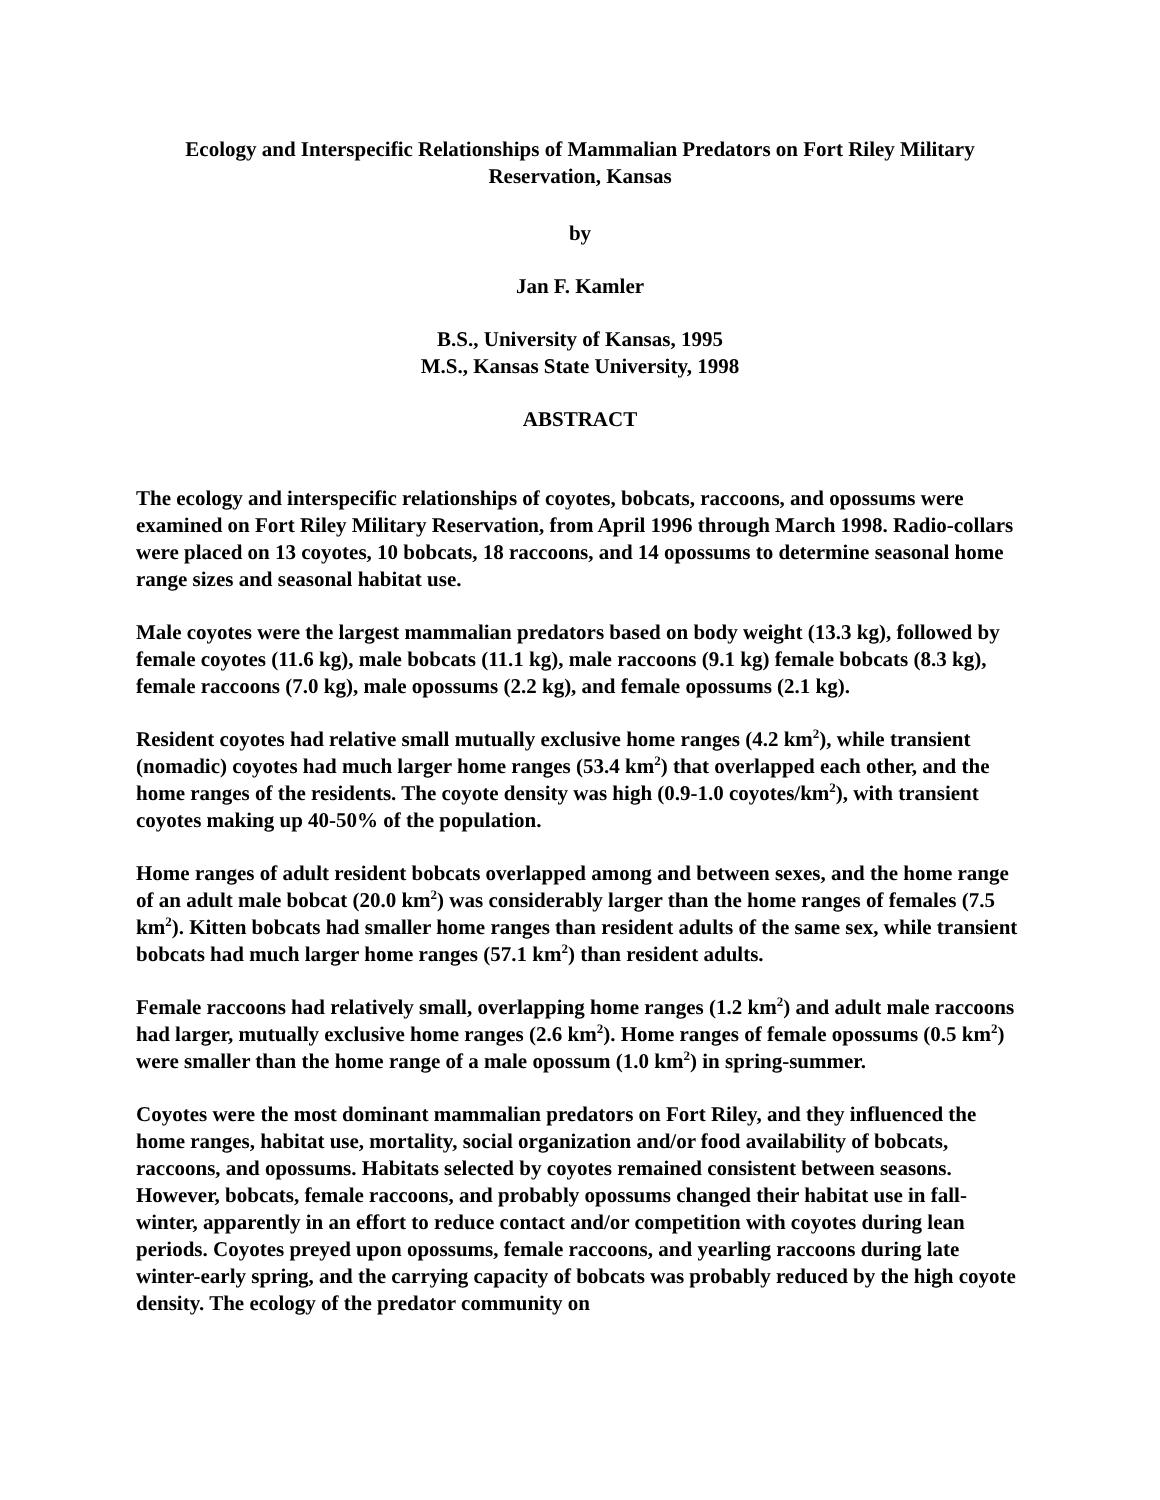Ecology and Interspecific Relationships of Mammalian Predators on Fort Riley Military
Reservation, Kansas
by
Jan F. Kamler
B.S., University of Kansas, 1995
M.S., Kansas State University, 1998
ABSTRACT
The ecology and interspecific relationships of coyotes, bobcats, raccoons, and opossums were examined on Fort Riley Military Reservation, from April 1996 through March 1998. Radio-collars were placed on 13 coyotes, 10 bobcats, 18 raccoons, and 14 opossums to determine seasonal home range sizes and seasonal habitat use.
Male coyotes were the largest mammalian predators based on body weight (13.3 kg), followed by female coyotes (11.6 kg), male bobcats (11.1 kg), male raccoons (9.1 kg) female bobcats (8.3 kg), female raccoons (7.0 kg), male opossums (2.2 kg), and female opossums (2.1 kg).
Resident coyotes had relative small mutually exclusive home ranges (4.2 km<sup>2</sup>), while transient (nomadic) coyotes had much larger home ranges (53.4 km<sup>2</sup>) that overlapped each other, and the home ranges of the residents. The coyote density was high (0.9-1.0 coyotes/km<sup>2</sup>), with transient coyotes making up 40-50% of the population.
Home ranges of adult resident bobcats overlapped among and between sexes, and the home range of an adult male bobcat (20.0 km<sup>2</sup>) was considerably larger than the home ranges of females (7.5 km<sup>2</sup>). Kitten bobcats had smaller home ranges than resident adults of the same sex, while transient bobcats had much larger home ranges (57.1 km<sup>2</sup>) than resident adults.
Female raccoons had relatively small, overlapping home ranges (1.2 km<sup>2</sup>) and adult male raccoons had larger, mutually exclusive home ranges (2.6 km<sup>2</sup>). Home ranges of female opossums (0.5 km<sup>2</sup>) were smaller than the home range of a male opossum (1.0 km<sup>2</sup>) in spring-summer.
Coyotes were the most dominant mammalian predators on Fort Riley, and they influenced the home ranges, habitat use, mortality, social organization and/or food availability of bobcats, raccoons, and opossums. Habitats selected by coyotes remained consistent between seasons. However, bobcats, female raccoons, and probably opossums changed their habitat use in fall-winter, apparently in an effort to reduce contact and/or competition with coyotes during lean periods. Coyotes preyed upon opossums, female raccoons, and yearling raccoons during late winter-early spring, and the carrying capacity of bobcats was probably reduced by the high coyote density. The ecology of the predator community on